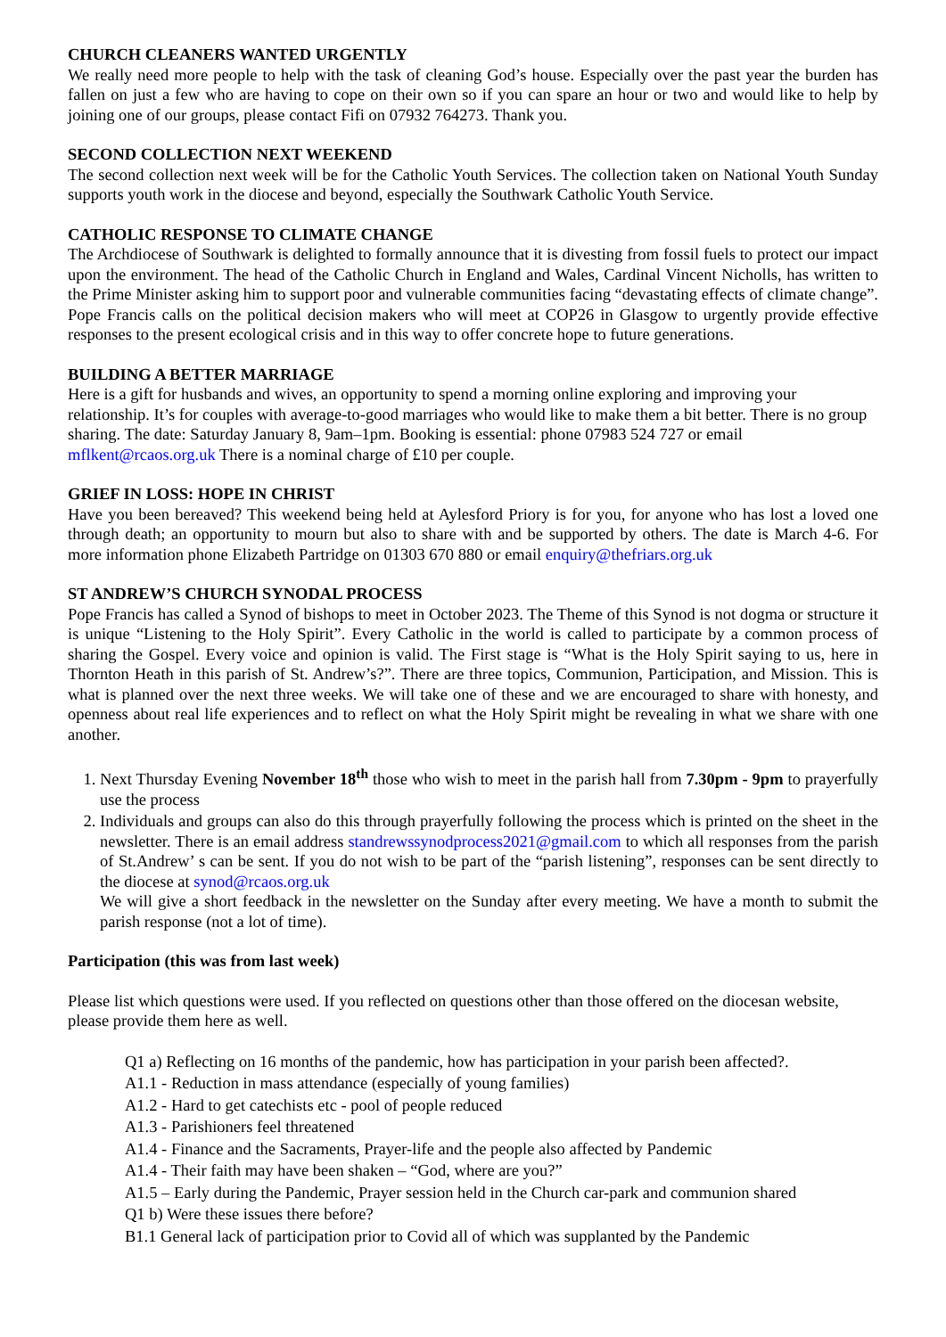CHURCH CLEANERS WANTED URGENTLY
We really need more people to help with the task of cleaning God’s house. Especially over the past year the burden has fallen on just a few who are having to cope on their own so if you can spare an hour or two and would like to help by joining one of our groups, please contact Fifi on 07932 764273. Thank you.
SECOND COLLECTION NEXT WEEKEND
The second collection next week will be for the Catholic Youth Services. The collection taken on National Youth Sunday supports youth work in the diocese and beyond, especially the Southwark Catholic Youth Service.
CATHOLIC RESPONSE TO CLIMATE CHANGE
The Archdiocese of Southwark is delighted to formally announce that it is divesting from fossil fuels to protect our impact upon the environment. The head of the Catholic Church in England and Wales, Cardinal Vincent Nicholls, has written to the Prime Minister asking him to support poor and vulnerable communities facing “devastating effects of climate change”. Pope Francis calls on the political decision makers who will meet at COP26 in Glasgow to urgently provide effective responses to the present ecological crisis and in this way to offer concrete hope to future generations.
BUILDING A BETTER MARRIAGE
Here is a gift for husbands and wives, an opportunity to spend a morning online exploring and improving your relationship. It’s for couples with average-to-good marriages who would like to make them a bit better. There is no group sharing. The date: Saturday January 8, 9am–1pm. Booking is essential: phone 07983 524 727 or email mflkent@rcaos.org.uk There is a nominal charge of £10 per couple.
GRIEF IN LOSS: HOPE IN CHRIST
Have you been bereaved? This weekend being held at Aylesford Priory is for you, for anyone who has lost a loved one through death; an opportunity to mourn but also to share with and be supported by others. The date is March 4-6. For more information phone Elizabeth Partridge on 01303 670 880 or email enquiry@thefriars.org.uk
ST ANDREW’S CHURCH SYNODAL PROCESS
Pope Francis has called a Synod of bishops to meet in October 2023. The Theme of this Synod is not dogma or structure it is unique “Listening to the Holy Spirit”. Every Catholic in the world is called to participate by a common process of sharing the Gospel. Every voice and opinion is valid. The First stage is “What is the Holy Spirit saying to us, here in Thornton Heath in this parish of St. Andrew’s?”. There are three topics, Communion, Participation, and Mission. This is what is planned over the next three weeks. We will take one of these and we are encouraged to share with honesty, and openness about real life experiences and to reflect on what the Holy Spirit might be revealing in what we share with one another.
1. Next Thursday Evening November 18<sup>th</sup> those who wish to meet in the parish hall from 7.30pm - 9pm to prayerfully use the process
2. Individuals and groups can also do this through prayerfully following the process which is printed on the sheet in the newsletter. There is an email address standrewssynodprocess2021@gmail.com to which all responses from the parish of St.Andrew’ s can be sent. If you do not wish to be part of the “parish listening”, responses can be sent directly to the diocese at synod@rcaos.org.uk
We will give a short feedback in the newsletter on the Sunday after every meeting. We have a month to submit the parish response (not a lot of time).
Participation (this was from last week)
Please list which questions were used. If you reflected on questions other than those offered on the diocesan website, please provide them here as well.
Q1 a) Reflecting on 16 months of the pandemic, how has participation in your parish been affected?.
A1.1 - Reduction in mass attendance (especially of young families)
A1.2 - Hard to get catechists etc - pool of people reduced
A1.3 - Parishioners feel threatened
A1.4 - Finance and the Sacraments, Prayer-life and the people also affected by Pandemic
A1.4 - Their faith may have been shaken – “God, where are you?”
A1.5 – Early during the Pandemic, Prayer session held in the Church car-park and communion shared
Q1 b) Were these issues there before?
B1.1 General lack of participation prior to Covid all of which was supplanted by the Pandemic